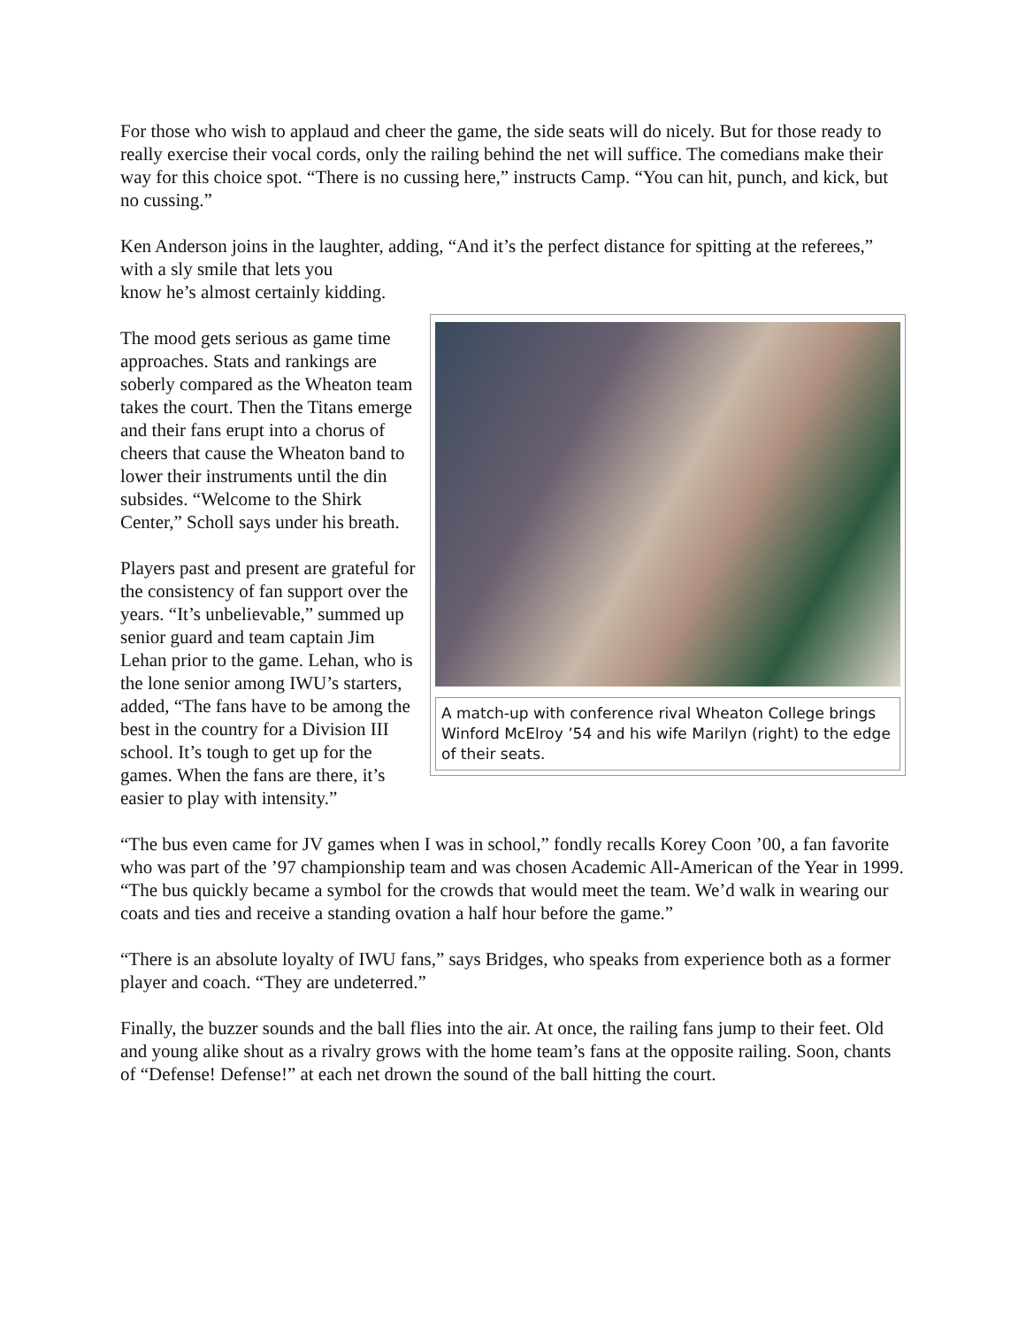For those who wish to applaud and cheer the game, the side seats will do nicely. But for those ready to really exercise their vocal cords, only the railing behind the net will suffice. The comedians make their way for this choice spot. “There is no cussing here,” instructs Camp. “You can hit, punch, and kick, but no cussing.”
Ken Anderson joins in the laughter, adding, “And it’s the perfect distance for spitting at the referees,” with a sly smile that lets you
know he’s almost certainly kidding.
A match-up with conference rival Wheaton College brings Winford McElroy ’54 and his wife Marilyn (right) to the edge of their seats.
The mood gets serious as game time approaches. Stats and rankings are soberly compared as the Wheaton team takes the court. Then the Titans emerge and their fans erupt into a chorus of cheers that cause the Wheaton band to lower their instruments until the din subsides. “Welcome to the Shirk Center,” Scholl says under his breath.
Players past and present are grateful for the consistency of fan support over the years. “It’s unbelievable,” summed up senior guard and team captain Jim Lehan prior to the game. Lehan, who is the lone senior among IWU’s starters, added, “The fans have to be among the best in the country for a Division III school. It’s tough to get up for the games. When the fans are there, it’s easier to play with intensity.”
“The bus even came for JV games when I was in school,” fondly recalls Korey Coon ’00, a fan favorite who was part of the ’97 championship team and was chosen Academic All-American of the Year in 1999. “The bus quickly became a symbol for the crowds that would meet the team. We’d walk in wearing our coats and ties and receive a standing ovation a half hour before the game.”
“There is an absolute loyalty of IWU fans,” says Bridges, who speaks from experience both as a former player and coach. “They are undeterred.”
Finally, the buzzer sounds and the ball flies into the air. At once, the railing fans jump to their feet. Old and young alike shout as a rivalry grows with the home team’s fans at the opposite railing. Soon, chants of “Defense! Defense!” at each net drown the sound of the ball hitting the court.